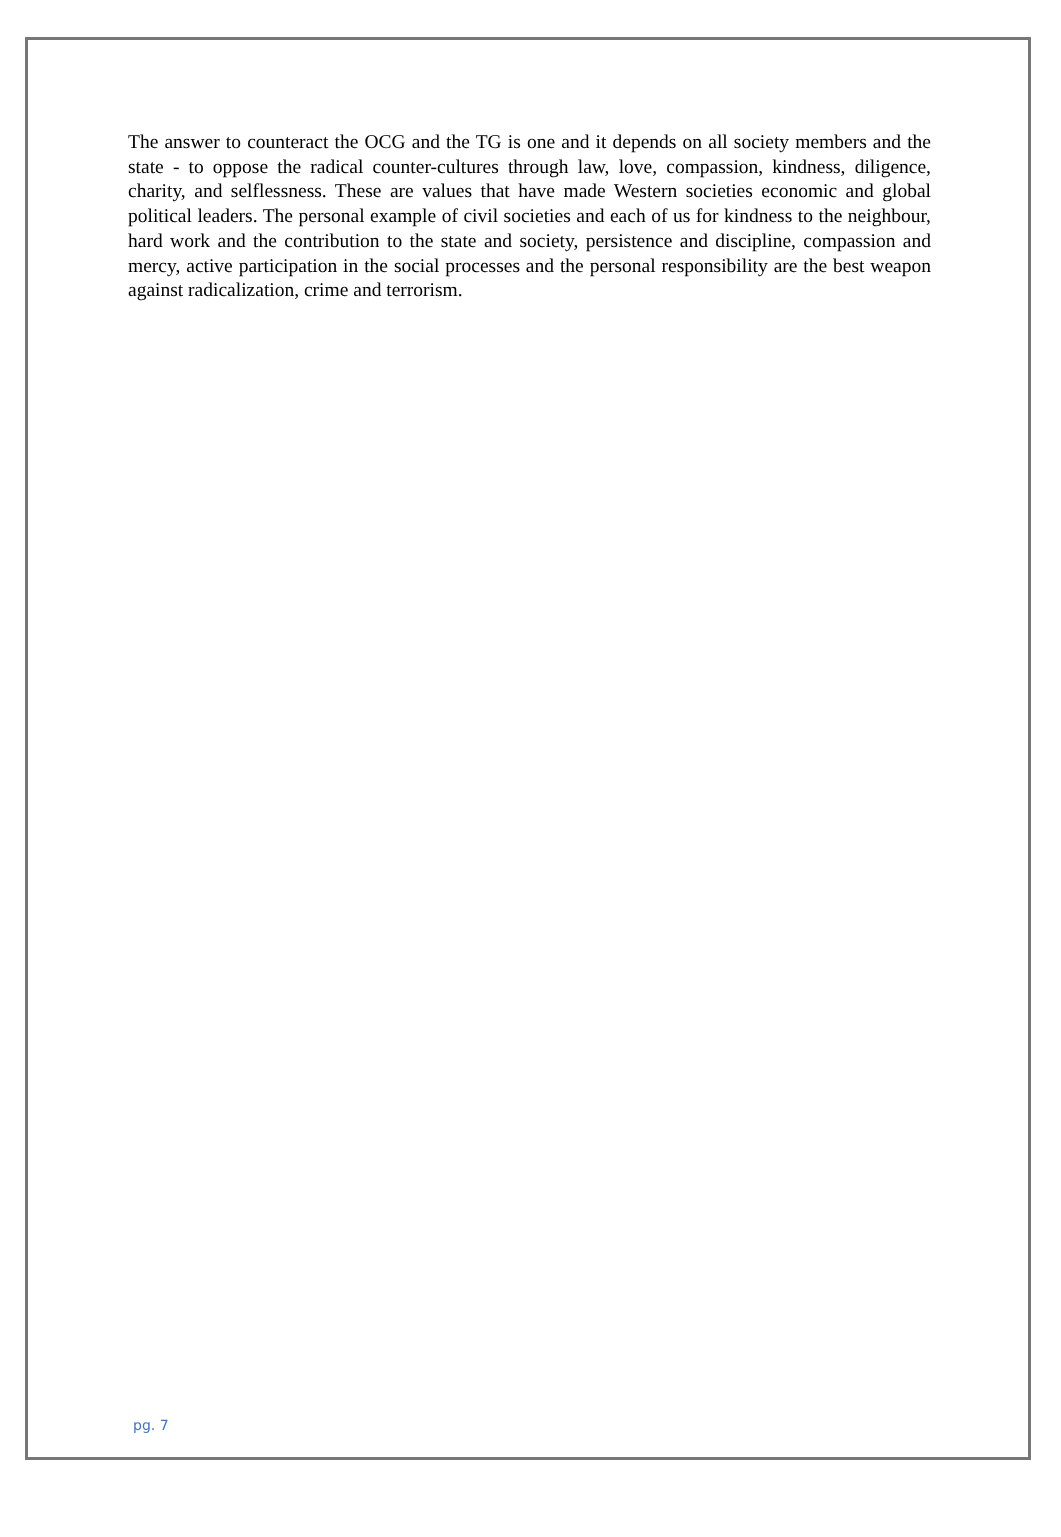The answer to counteract the OCG and the TG is one and it depends on all society members and the state - to oppose the radical counter-cultures through law, love, compassion, kindness, diligence, charity, and selflessness. These are values that have made Western societies economic and global political leaders. The personal example of civil societies and each of us for kindness to the neighbour, hard work and the contribution to the state and society, persistence and discipline, compassion and mercy, active participation in the social processes and the personal responsibility are the best weapon against radicalization, crime and terrorism.
pg. 7